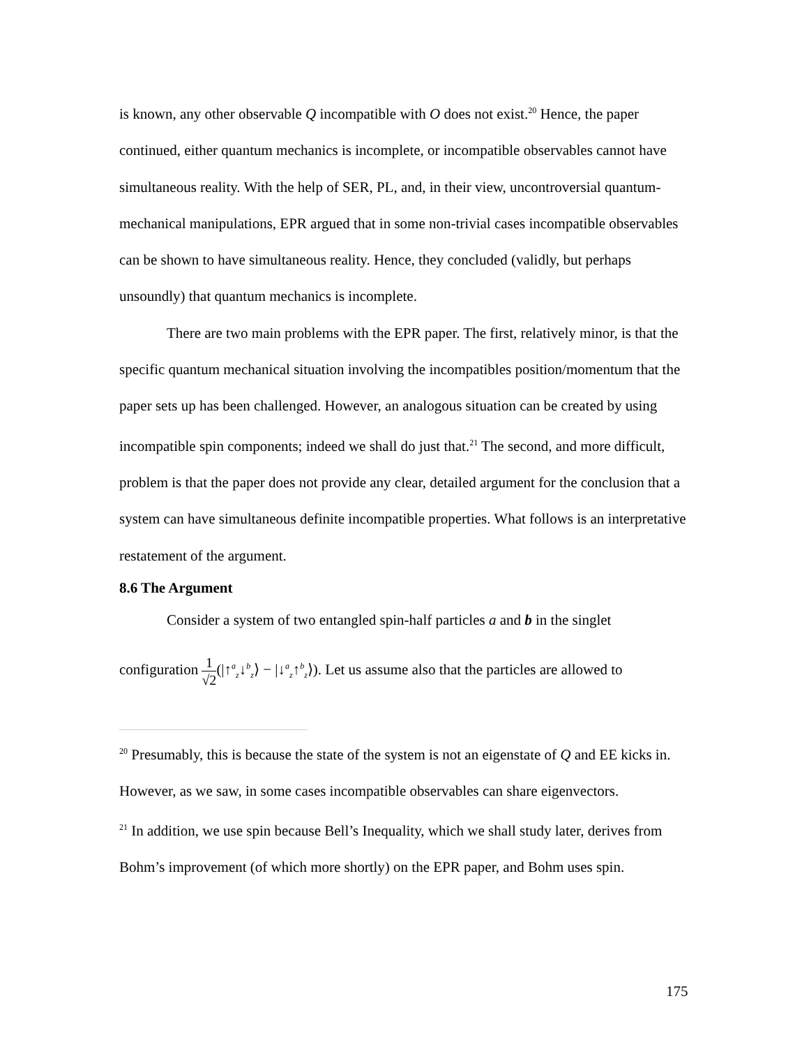is known, any other observable Q incompatible with O does not exist.<sup>20</sup> Hence, the paper continued, either quantum mechanics is incomplete, or incompatible observables cannot have simultaneous reality. With the help of SER, PL, and, in their view, uncontroversial quantum-mechanical manipulations, EPR argued that in some non-trivial cases incompatible observables can be shown to have simultaneous reality. Hence, they concluded (validly, but perhaps unsoundly) that quantum mechanics is incomplete.
There are two main problems with the EPR paper. The first, relatively minor, is that the specific quantum mechanical situation involving the incompatibles position/momentum that the paper sets up has been challenged. However, an analogous situation can be created by using incompatible spin components; indeed we shall do just that.<sup>21</sup> The second, and more difficult, problem is that the paper does not provide any clear, detailed argument for the conclusion that a system can have simultaneous definite incompatible properties. What follows is an interpretative restatement of the argument.
8.6 The Argument
Consider a system of two entangled spin-half particles a and b in the singlet
configuration 1 √2(|↑<sup>a</sup><sub>z</sub>↓<sup>b</sup><sub>z</sub>⟩ − |↓<sup>a</sup><sub>z</sub>↑<sup>b</sup><sub>z</sub>⟩). Let us assume also that the particles are allowed to
<sup>20</sup> Presumably, this is because the state of the system is not an eigenstate of Q and EE kicks in. However, as we saw, in some cases incompatible observables can share eigenvectors.
<sup>21</sup> In addition, we use spin because Bell’s Inequality, which we shall study later, derives from Bohm’s improvement (of which more shortly) on the EPR paper, and Bohm uses spin.
175